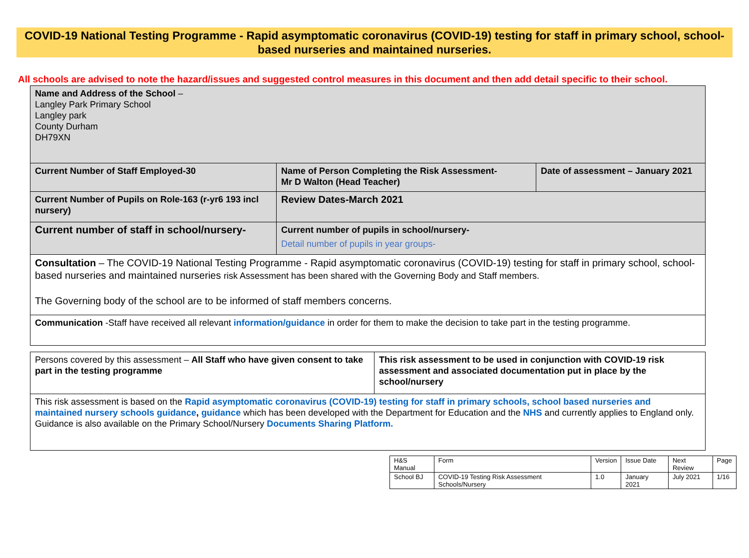COVID-19 National Testing Programme - Rapid asymptomatic coronavirus (COVID-19) testing for staff in primary school, school-based nurseries and maintained nurseries.
All schools are advised to note the hazard/issues and suggested control measures in this document and then add detail specific to their school.
| Name and Address of the School – Langley Park Primary School Langley park County Durham DH79XN | | |
| Current Number of Staff Employed-30 | Name of Person Completing the Risk Assessment- Mr D Walton (Head Teacher) | Date of assessment – January 2021 |
| Current Number of Pupils on Role-163 (r-yr6 193 incl nursery) | Review Dates-March 2021 | |
| Current number of staff in school/nursery- | Current number of pupils in school/nursery- Detail number of pupils in year groups- | |
| Consultation – The COVID-19 National Testing Programme - Rapid asymptomatic coronavirus (COVID-19) testing for staff in primary school, school-based nurseries and maintained nurseries risk Assessment has been shared with the Governing Body and Staff members. The Governing body of the school are to be informed of staff members concerns. | | |
| Communication -Staff have received all relevant information/guidance in order for them to make the decision to take part in the testing programme. | | |
| Persons covered by this assessment – All Staff who have given consent to take part in the testing programme | This risk assessment to be used in conjunction with COVID-19 risk assessment and associated documentation put in place by the school/nursery |
| This risk assessment is based on the Rapid asymptomatic coronavirus (COVID-19) testing for staff in primary schools, school based nurseries and maintained nursery schools guidance , guidance which has been developed with the Department for Education and the NHS and currently applies to England only. Guidance is also available on the Primary School/Nursery Documents Sharing Platform. | |
| H&S Manual | Form | Version | Issue Date | Next Review | Page |
| School BJ | COVID-19 Testing Risk Assessment Schools/Nursery | 1.0 | January 2021 | July 2021 | 1/16 |